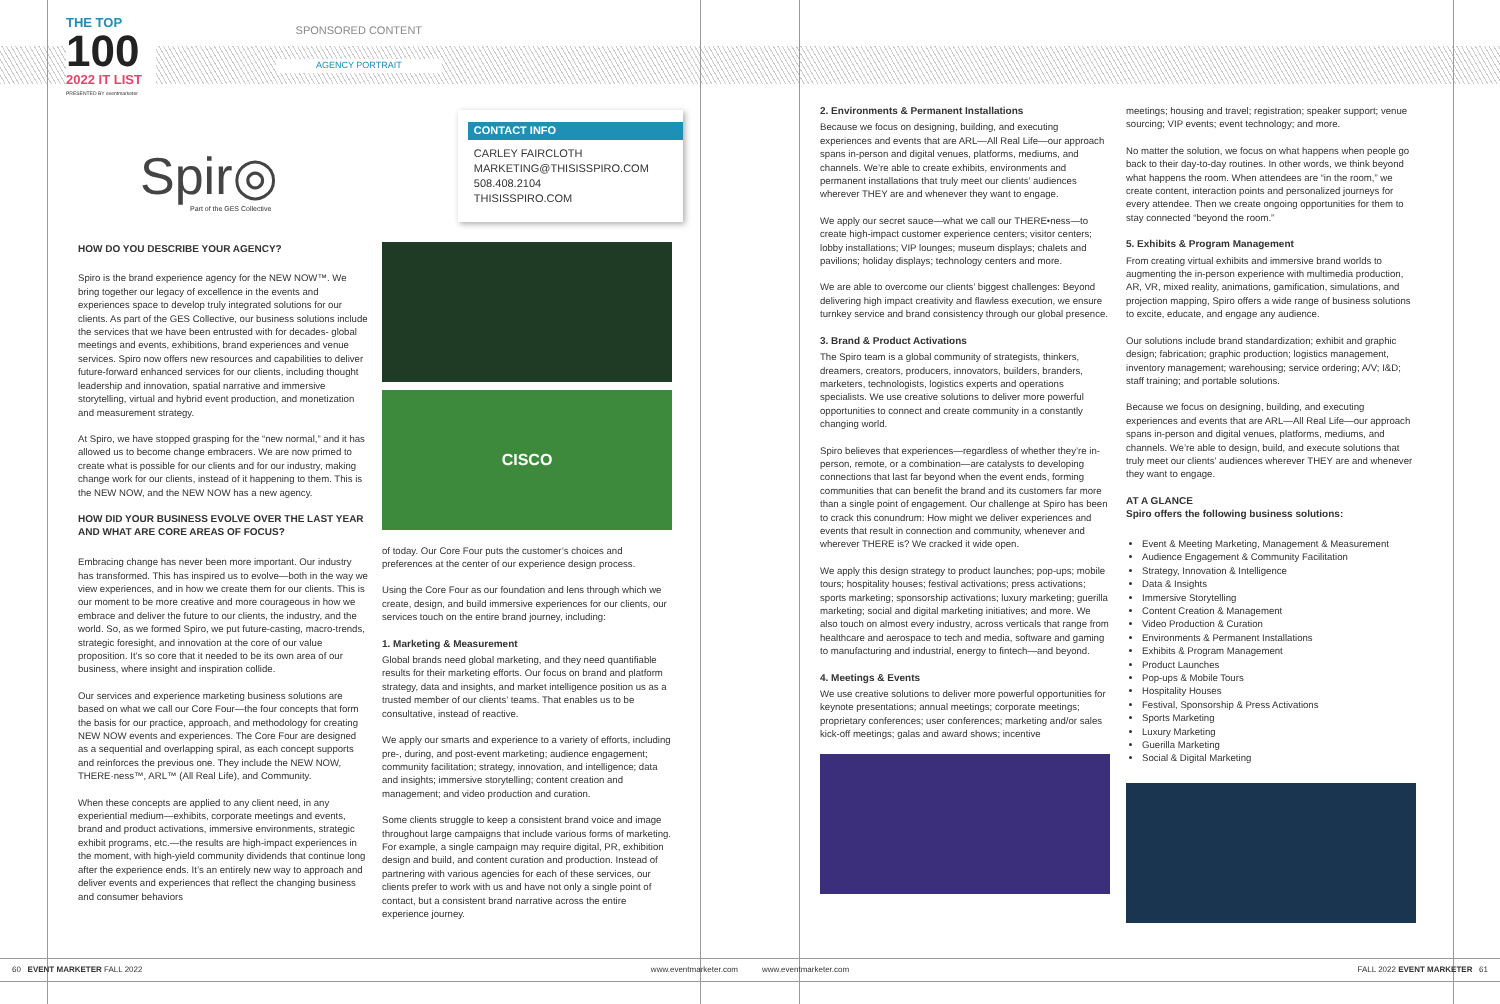THE TOP
100
2022 IT LIST
PRESENTED BY eventmarketer
SPONSORED CONTENT
AGENCY PORTRAIT
Spir◎
Part of the GES Collective
CONTACT INFO
CARLEY FAIRCLOTH
MARKETING@THISISSPIRO.COM
508.408.2104
THISISSPIRO.COM
HOW DO YOU DESCRIBE YOUR AGENCY?
Spiro is the brand experience agency for the NEW NOW™. We bring together our legacy of excellence in the events and experiences space to develop truly integrated solutions for our clients. As part of the GES Collective, our business solutions include the services that we have been entrusted with for decades- global meetings and events, exhibitions, brand experiences and venue services. Spiro now offers new resources and capabilities to deliver future-forward enhanced services for our clients, including thought leadership and innovation, spatial narrative and immersive storytelling, virtual and hybrid event production, and monetization and measurement strategy.
At Spiro, we have stopped grasping for the “new normal,” and it has allowed us to become change embracers. We are now primed to create what is possible for our clients and for our industry, making change work for our clients, instead of it happening to them. This is the NEW NOW, and the NEW NOW has a new agency.
HOW DID YOUR BUSINESS EVOLVE OVER THE LAST YEAR AND WHAT ARE CORE AREAS OF FOCUS?
Embracing change has never been more important. Our industry has transformed. This has inspired us to evolve—both in the way we view experiences, and in how we create them for our clients. This is our moment to be more creative and more courageous in how we embrace and deliver the future to our clients, the industry, and the world. So, as we formed Spiro, we put future-casting, macro-trends, strategic foresight, and innovation at the core of our value proposition. It’s so core that it needed to be its own area of our business, where insight and inspiration collide.
Our services and experience marketing business solutions are based on what we call our Core Four—the four concepts that form the basis for our practice, approach, and methodology for creating NEW NOW events and experiences. The Core Four are designed as a sequential and overlapping spiral, as each concept supports and reinforces the previous one. They include the NEW NOW, THERE·ness™, ARL™ (All Real Life), and Community.
When these concepts are applied to any client need, in any experiential medium—exhibits, corporate meetings and events, brand and product activations, immersive environments, strategic exhibit programs, etc.—the results are high-impact experiences in the moment, with high-yield community dividends that continue long after the experience ends. It’s an entirely new way to approach and deliver events and experiences that reflect the changing business and consumer behaviors
CISCO
of today. Our Core Four puts the customer’s choices and preferences at the center of our experience design process.
Using the Core Four as our foundation and lens through which we create, design, and build immersive experiences for our clients, our services touch on the entire brand journey, including:
1. Marketing & Measurement
Global brands need global marketing, and they need quantifiable results for their marketing efforts. Our focus on brand and platform strategy, data and insights, and market intelligence position us as a trusted member of our clients’ teams. That enables us to be consultative, instead of reactive.
We apply our smarts and experience to a variety of efforts, including pre-, during, and post-event marketing; audience engagement; community facilitation; strategy, innovation, and intelligence; data and insights; immersive storytelling; content creation and management; and video production and curation.
Some clients struggle to keep a consistent brand voice and image throughout large campaigns that include various forms of marketing. For example, a single campaign may require digital, PR, exhibition design and build, and content curation and production. Instead of partnering with various agencies for each of these services, our clients prefer to work with us and have not only a single point of contact, but a consistent brand narrative across the entire experience journey.
60 EVENT MARKETER FALL 2022 www.eventmarketer.com
2. Environments & Permanent Installations
Because we focus on designing, building, and executing experiences and events that are ARL—All Real Life—our approach spans in-person and digital venues, platforms, mediums, and channels. We’re able to create exhibits, environments and permanent installations that truly meet our clients’ audiences wherever THEY are and whenever they want to engage.
We apply our secret sauce—what we call our THERE•ness—to create high-impact customer experience centers; visitor centers; lobby installations; VIP lounges; museum displays; chalets and pavilions; holiday displays; technology centers and more.
We are able to overcome our clients’ biggest challenges: Beyond delivering high impact creativity and flawless execution, we ensure turnkey service and brand consistency through our global presence.
3. Brand & Product Activations
The Spiro team is a global community of strategists, thinkers, dreamers, creators, producers, innovators, builders, branders, marketers, technologists, logistics experts and operations specialists. We use creative solutions to deliver more powerful opportunities to connect and create community in a constantly changing world.
Spiro believes that experiences—regardless of whether they’re in-person, remote, or a combination—are catalysts to developing connections that last far beyond when the event ends, forming communities that can benefit the brand and its customers far more than a single point of engagement. Our challenge at Spiro has been to crack this conundrum: How might we deliver experiences and events that result in connection and community, whenever and wherever THERE is? We cracked it wide open.
We apply this design strategy to product launches; pop-ups; mobile tours; hospitality houses; festival activations; press activations; sports marketing; sponsorship activations; luxury marketing; guerilla marketing; social and digital marketing initiatives; and more. We also touch on almost every industry, across verticals that range from healthcare and aerospace to tech and media, software and gaming to manufacturing and industrial, energy to fintech—and beyond.
4. Meetings & Events
We use creative solutions to deliver more powerful opportunities for keynote presentations; annual meetings; corporate meetings; proprietary conferences; user conferences; marketing and/or sales kick-off meetings; galas and award shows; incentive
meetings; housing and travel; registration; speaker support; venue sourcing; VIP events; event technology; and more.
No matter the solution, we focus on what happens when people go back to their day-to-day routines. In other words, we think beyond what happens the room. When attendees are “in the room,” we create content, interaction points and personalized journeys for every attendee. Then we create ongoing opportunities for them to stay connected “beyond the room.”
5. Exhibits & Program Management
From creating virtual exhibits and immersive brand worlds to augmenting the in-person experience with multimedia production, AR, VR, mixed reality, animations, gamification, simulations, and projection mapping, Spiro offers a wide range of business solutions to excite, educate, and engage any audience.
Our solutions include brand standardization; exhibit and graphic design; fabrication; graphic production; logistics management, inventory management; warehousing; service ordering; A/V; I&D; staff training; and portable solutions.
Because we focus on designing, building, and executing experiences and events that are ARL—All Real Life—our approach spans in-person and digital venues, platforms, mediums, and channels. We’re able to design, build, and execute solutions that truly meet our clients’ audiences wherever THEY are and whenever they want to engage.
AT A GLANCE
Spiro offers the following business solutions:
Event & Meeting Marketing, Management & Measurement
Audience Engagement & Community Facilitation
Strategy, Innovation & Intelligence
Data & Insights
Immersive Storytelling
Content Creation & Management
Video Production & Curation
Environments & Permanent Installations
Exhibits & Program Management
Product Launches
Pop-ups & Mobile Tours
Hospitality Houses
Festival, Sponsorship & Press Activations
Sports Marketing
Luxury Marketing
Guerilla Marketing
Social & Digital Marketing
www.eventmarketer.com FALL 2022 EVENT MARKETER 61